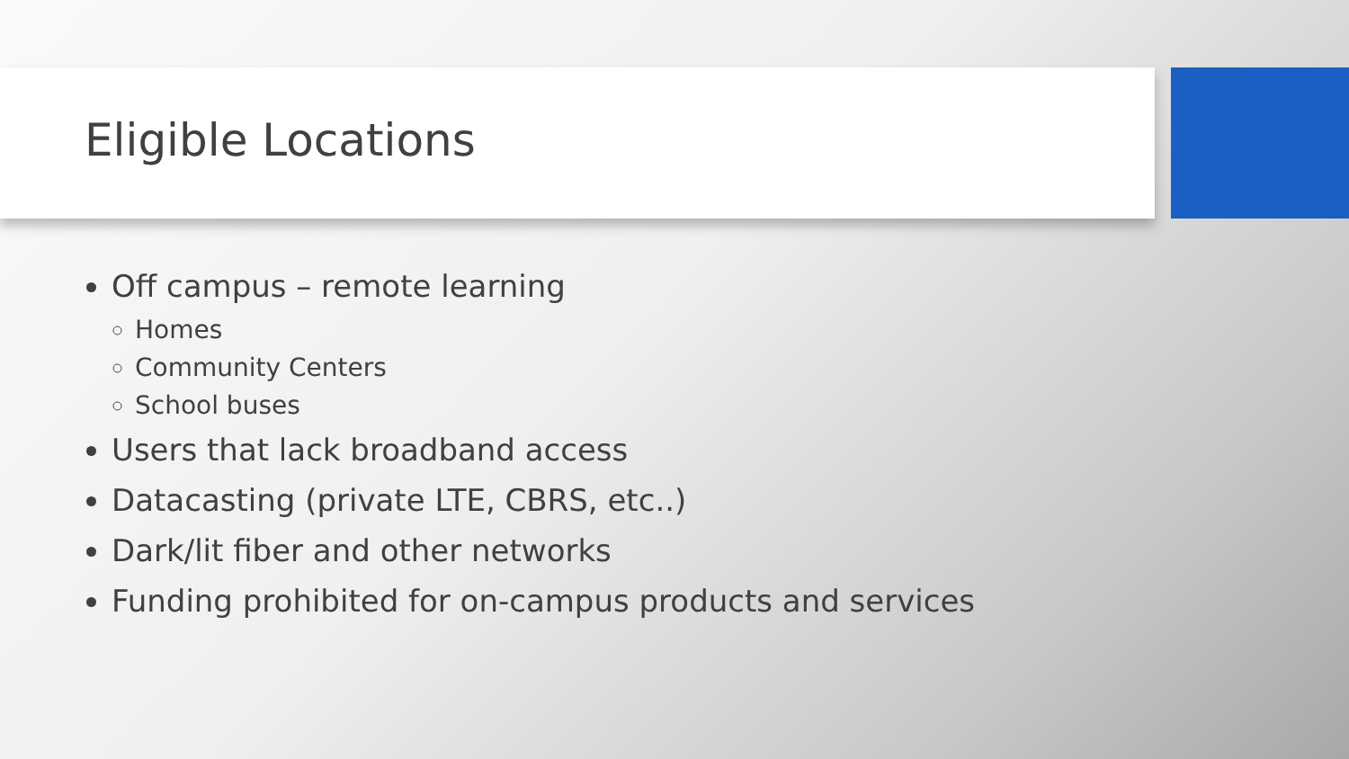Eligible Locations
Off campus – remote learning
Homes
Community Centers
School buses
Users that lack broadband access
Datacasting (private LTE, CBRS, etc..)
Dark/lit fiber and other networks
Funding prohibited for on-campus products and services